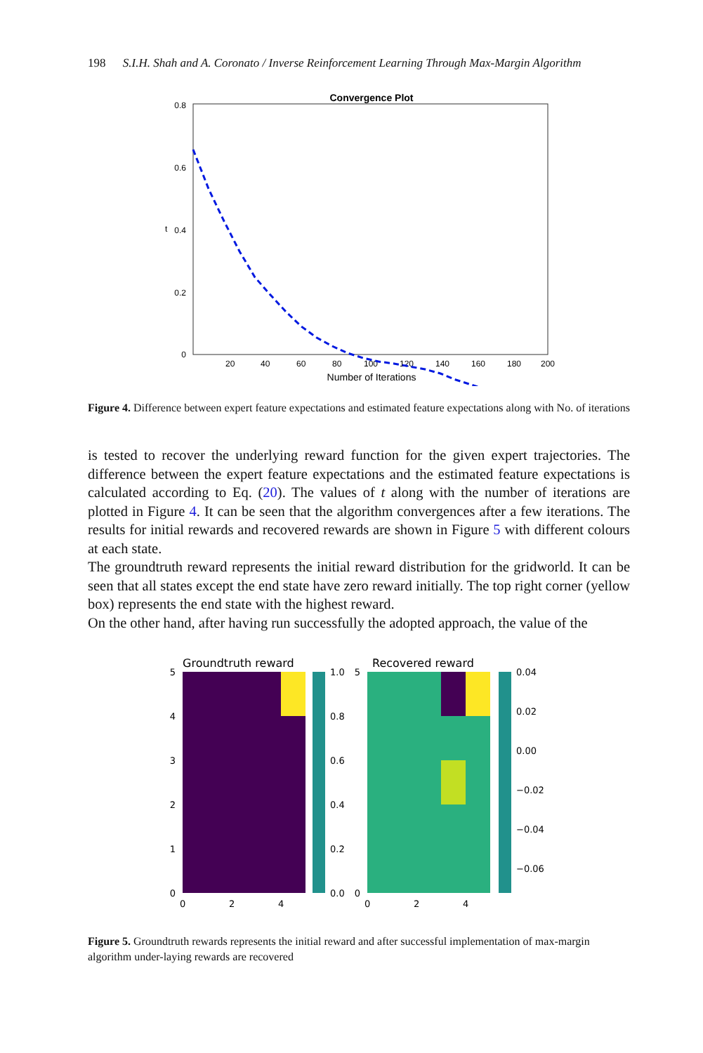198 S.I.H. Shah and A. Coronato / Inverse Reinforcement Learning Through Max-Margin Algorithm
Convergence Plot
0.8
0.6
0.4
0.2
0
t
20
40
60
80
100
120
140
160
180
200
Number of Iterations
Figure 4. Difference between expert feature expectations and estimated feature expectations along with No. of iterations
is tested to recover the underlying reward function for the given expert trajectories. The difference between the expert feature expectations and the estimated feature expectations is calculated according to Eq. (20). The values of t along with the number of iterations are plotted in Figure 4. It can be seen that the algorithm convergences after a few iterations. The results for initial rewards and recovered rewards are shown in Figure 5 with different colours at each state.
The groundtruth reward represents the initial reward distribution for the gridworld. It can be seen that all states except the end state have zero reward initially. The top right corner (yellow box) represents the end state with the highest reward.
On the other hand, after having run successfully the adopted approach, the value of the
Groundtruth reward
5
4
3
2
1
0
0
2
4
1.0
0.8
0.6
0.4
0.2
0.0
Recovered reward
5
0
0
2
4
0.04
0.02
0.00
−0.02
−0.04
−0.06
Figure 5. Groundtruth rewards represents the initial reward and after successful implementation of max-margin algorithm under-laying rewards are recovered